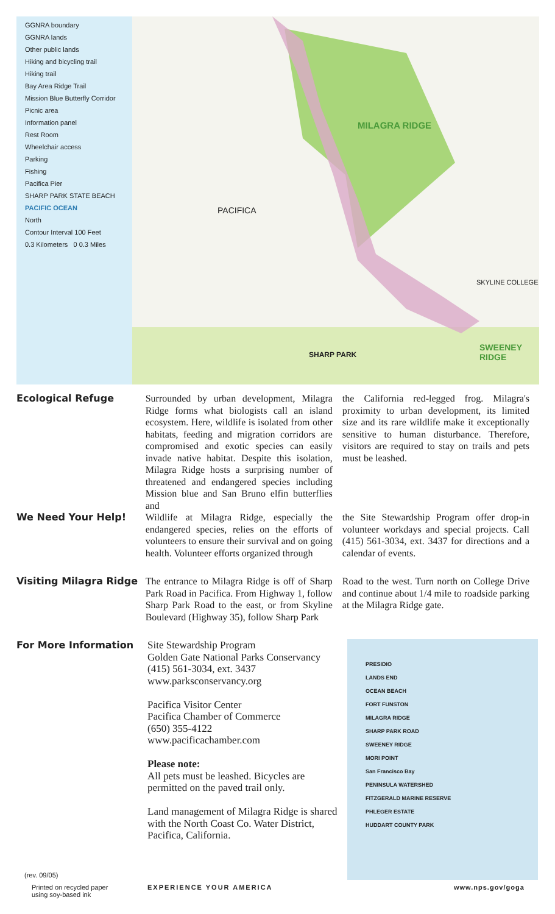GGNRA boundary
GGNRA lands
Other public lands
Hiking and bicycling trail
Hiking trail
Bay Area Ridge Trail
Mission Blue Butterfly Corridor
Picnic area
Information panel
Rest Room
Wheelchair access
Parking
Fishing
Pacifica Pier
SHARP PARK STATE BEACH
PACIFIC OCEAN
North
Contour Interval 100 Feet
0.3 Kilometers 0 0.3 Miles
MILAGRA RIDGE
PACIFICA
SHARP PARK
SWEENEY RIDGE
SKYLINE COLLEGE
Ecological Refuge
Surrounded by urban development, Milagra Ridge forms what biologists call an island ecosystem. Here, wildlife is isolated from other habitats, feeding and migration corridors are compromised and exotic species can easily invade native habitat. Despite this isolation, Milagra Ridge hosts a surprising number of threatened and endangered species including Mission blue and San Bruno elfin butterflies and
the California red-legged frog. Milagra's proximity to urban development, its limited size and its rare wildlife make it exceptionally sensitive to human disturbance. Therefore, visitors are required to stay on trails and pets must be leashed.
We Need Your Help!
Wildlife at Milagra Ridge, especially the endangered species, relies on the efforts of volunteers to ensure their survival and on going health. Volunteer efforts organized through
the Site Stewardship Program offer drop-in volunteer workdays and special projects. Call (415) 561-3034, ext. 3437 for directions and a calendar of events.
Visiting Milagra Ridge
The entrance to Milagra Ridge is off of Sharp Park Road in Pacifica. From Highway 1, follow Sharp Park Road to the east, or from Skyline Boulevard (Highway 35), follow Sharp Park
Road to the west. Turn north on College Drive and continue about 1/4 mile to roadside parking at the Milagra Ridge gate.
For More Information
Site Stewardship Program
Golden Gate National Parks Conservancy
(415) 561-3034, ext. 3437
www.parksconservancy.org
Pacifica Visitor Center
Pacifica Chamber of Commerce
(650) 355-4122
www.pacificachamber.com
Please note:
All pets must be leashed. Bicycles are permitted on the paved trail only.
Land management of Milagra Ridge is shared with the North Coast Co. Water District, Pacifica, California.
PRESIDIO
LANDS END
OCEAN BEACH
FORT FUNSTON
MILAGRA RIDGE
SHARP PARK ROAD
SWEENEY RIDGE
MORI POINT
San Francisco Bay
PENINSULA WATERSHED
FITZGERALD MARINE RESERVE
PHLEGER ESTATE
HUDDART COUNTY PARK
(rev. 09/05)
Printed on recycled paper
using soy-based ink
EXPERIENCE YOUR AMERICA www.nps.gov/goga